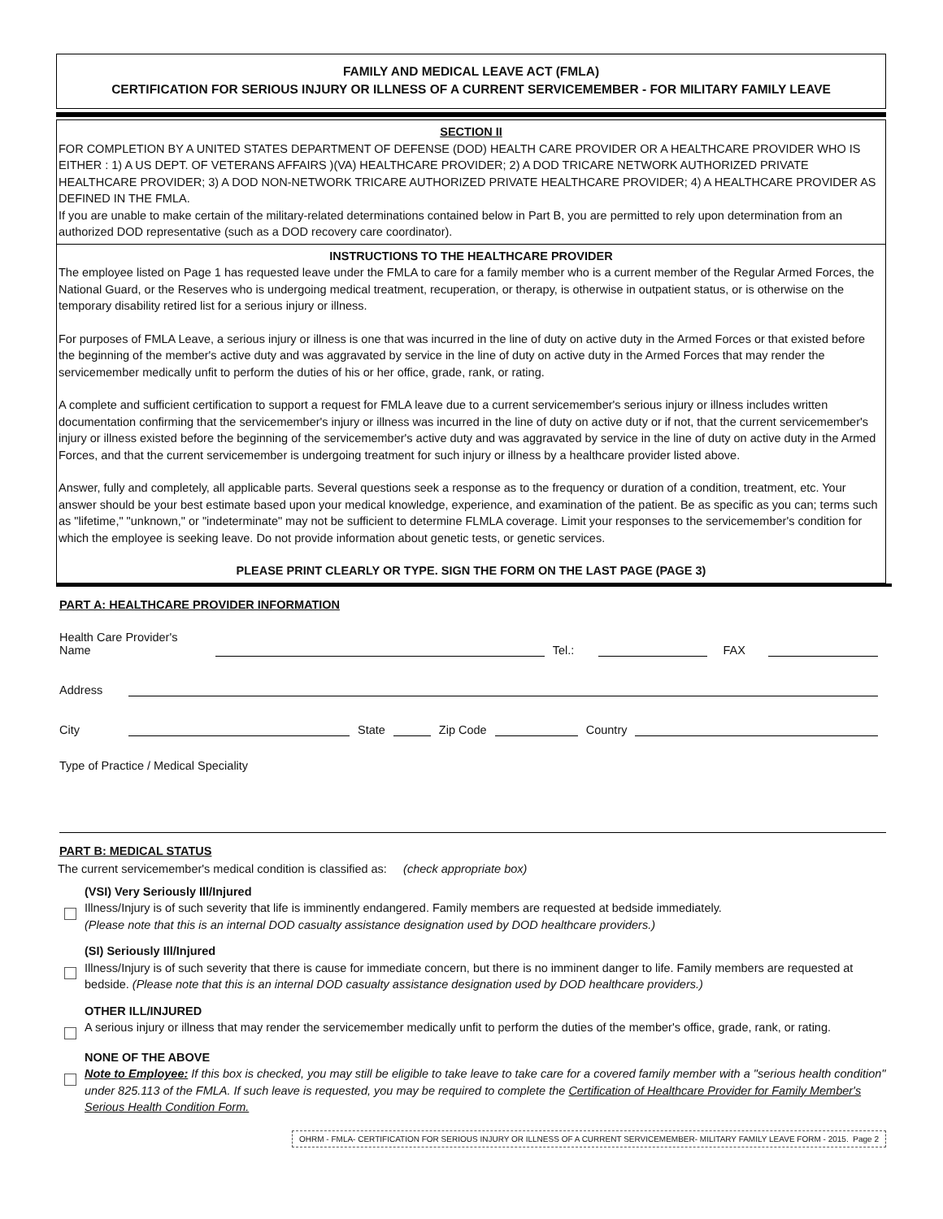FAMILY AND MEDICAL LEAVE ACT (FMLA)
CERTIFICATION FOR SERIOUS INJURY OR ILLNESS OF A CURRENT SERVICEMEMBER - FOR MILITARY FAMILY LEAVE
SECTION II
FOR COMPLETION BY A UNITED STATES DEPARTMENT OF DEFENSE (DOD) HEALTH CARE PROVIDER OR A HEALTHCARE PROVIDER WHO IS EITHER : 1) A US DEPT. OF VETERANS AFFAIRS )(VA) HEALTHCARE PROVIDER; 2) A DOD TRICARE NETWORK AUTHORIZED PRIVATE HEALTHCARE PROVIDER; 3) A DOD NON-NETWORK TRICARE AUTHORIZED PRIVATE HEALTHCARE PROVIDER; 4) A HEALTHCARE PROVIDER AS DEFINED IN THE FMLA.
If you are unable to make certain of the military-related determinations contained below in Part B, you are permitted to rely upon determination from an authorized DOD representative (such as a DOD recovery care coordinator).
INSTRUCTIONS TO THE HEALTHCARE PROVIDER
The employee listed on Page 1 has requested leave under the FMLA to care for a family member who is a current member of the Regular Armed Forces, the National Guard, or the Reserves who is undergoing medical treatment, recuperation, or therapy, is otherwise in outpatient status, or is otherwise on the temporary disability retired list for a serious injury or illness.
For purposes of FMLA Leave, a serious injury or illness is one that was incurred in the line of duty on active duty in the Armed Forces or that existed before the beginning of the member's active duty and was aggravated by service in the line of duty on active duty in the Armed Forces that may render the servicemember medically unfit to perform the duties of his or her office, grade, rank, or rating.
A complete and sufficient certification to support a request for FMLA leave due to a current servicemember's serious injury or illness includes written documentation confirming that the servicemember's injury or illness was incurred in the line of duty on active duty or if not, that the current servicemember's injury or illness existed before the beginning of the servicemember's active duty and was aggravated by service in the line of duty on active duty in the Armed Forces, and that the current servicemember is undergoing treatment for such injury or illness by a healthcare provider listed above.
Answer, fully and completely, all applicable parts. Several questions seek a response as to the frequency or duration of a condition, treatment, etc. Your answer should be your best estimate based upon your medical knowledge, experience, and examination of the patient. Be as specific as you can; terms such as "lifetime," "unknown," or "indeterminate" may not be sufficient to determine FLMLA coverage. Limit your responses to the servicemember's condition for which the employee is seeking leave. Do not provide information about genetic tests, or genetic services.
PLEASE PRINT CLEARLY OR TYPE. SIGN THE FORM ON THE LAST PAGE (PAGE 3)
PART A: HEALTHCARE PROVIDER INFORMATION
Health Care Provider's Name
Tel.:
FAX
Address
City
State
Zip Code
Country
Type of Practice / Medical Speciality
PART B: MEDICAL STATUS
The current servicemember's medical condition is classified as: (check appropriate box)
(VSI) Very Seriously Ill/Injured
Illness/Injury is of such severity that life is imminently endangered. Family members are requested at bedside immediately.
(Please note that this is an internal DOD casualty assistance designation used by DOD healthcare providers.)
(SI) Seriously Ill/Injured
Illness/Injury is of such severity that there is cause for immediate concern, but there is no imminent danger to life. Family members are requested at bedside. (Please note that this is an internal DOD casualty assistance designation used by DOD healthcare providers.)
OTHER ILL/INJURED
A serious injury or illness that may render the servicemember medically unfit to perform the duties of the member's office, grade, rank, or rating.
NONE OF THE ABOVE
Note to Employee: If this box is checked, you may still be eligible to take leave to take care for a covered family member with a "serious health condition" under 825.113 of the FMLA. If such leave is requested, you may be required to complete the Certification of Healthcare Provider for Family Member's Serious Health Condition Form.
OHRM - FMLA- CERTIFICATION FOR SERIOUS INJURY OR ILLNESS OF A CURRENT SERVICEMEMBER- MILITARY FAMILY LEAVE FORM - 2015. Page 2